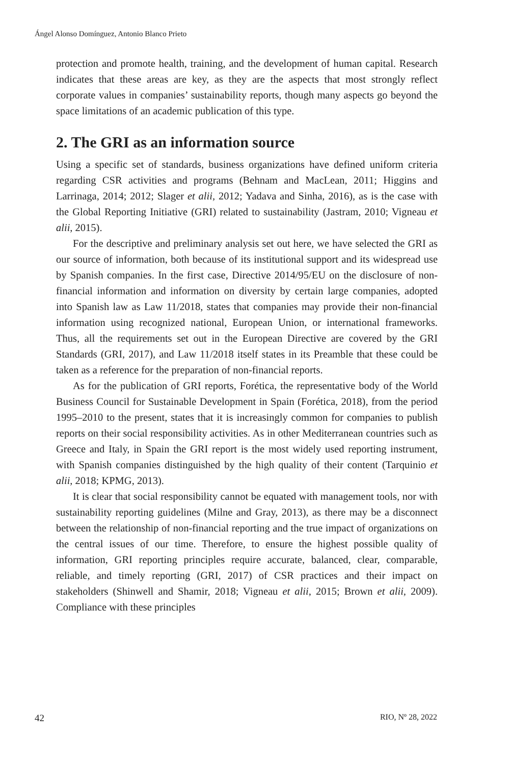Ángel Alonso Domínguez, Antonio Blanco Prieto
protection and promote health, training, and the development of human capital. Research indicates that these areas are key, as they are the aspects that most strongly reflect corporate values in companies’ sustainability reports, though many aspects go beyond the space limitations of an academic publication of this type.
2. The GRI as an information source
Using a specific set of standards, business organizations have defined uniform criteria regarding CSR activities and programs (Behnam and MacLean, 2011; Higgins and Larrinaga, 2014; 2012; Slager et alii, 2012; Yadava and Sinha, 2016), as is the case with the Global Reporting Initiative (GRI) related to sustainability (Jastram, 2010; Vigneau et alii, 2015).
For the descriptive and preliminary analysis set out here, we have selected the GRI as our source of information, both because of its institutional support and its widespread use by Spanish companies. In the first case, Directive 2014/95/EU on the disclosure of non-financial information and information on diversity by certain large companies, adopted into Spanish law as Law 11/2018, states that companies may provide their non-financial information using recognized national, European Union, or international frameworks. Thus, all the requirements set out in the European Directive are covered by the GRI Standards (GRI, 2017), and Law 11/2018 itself states in its Preamble that these could be taken as a reference for the preparation of non-financial reports.
As for the publication of GRI reports, Forética, the representative body of the World Business Council for Sustainable Development in Spain (Forética, 2018), from the period 1995–2010 to the present, states that it is increasingly common for companies to publish reports on their social responsibility activities. As in other Mediterranean countries such as Greece and Italy, in Spain the GRI report is the most widely used reporting instrument, with Spanish companies distinguished by the high quality of their content (Tarquinio et alii, 2018; KPMG, 2013).
It is clear that social responsibility cannot be equated with management tools, nor with sustainability reporting guidelines (Milne and Gray, 2013), as there may be a disconnect between the relationship of non-financial reporting and the true impact of organizations on the central issues of our time. Therefore, to ensure the highest possible quality of information, GRI reporting principles require accurate, balanced, clear, comparable, reliable, and timely reporting (GRI, 2017) of CSR practices and their impact on stakeholders (Shinwell and Shamir, 2018; Vigneau et alii, 2015; Brown et alii, 2009). Compliance with these principles
42 RIO, Nº 28, 2022